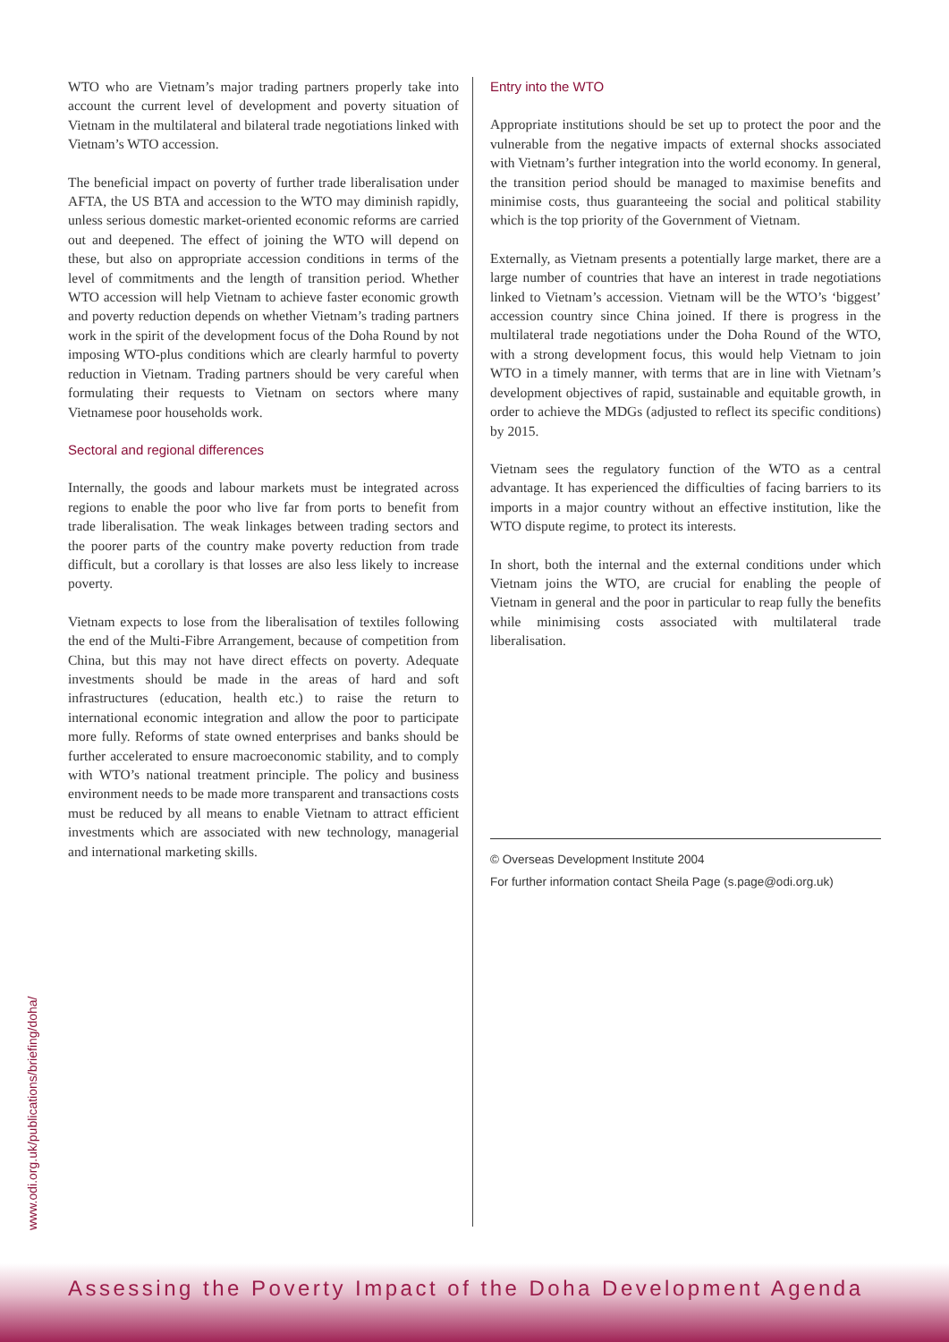WTO who are Vietnam’s major trading partners properly take into account the current level of development and poverty situation of Vietnam in the multilateral and bilateral trade negotiations linked with Vietnam’s WTO accession.
The beneficial impact on poverty of further trade liberalisation under AFTA, the US BTA and accession to the WTO may diminish rapidly, unless serious domestic market-oriented economic reforms are carried out and deepened. The effect of joining the WTO will depend on these, but also on appropriate accession conditions in terms of the level of commitments and the length of transition period. Whether WTO accession will help Vietnam to achieve faster economic growth and poverty reduction depends on whether Vietnam’s trading partners work in the spirit of the development focus of the Doha Round by not imposing WTO-plus conditions which are clearly harmful to poverty reduction in Vietnam. Trading partners should be very careful when formulating their requests to Vietnam on sectors where many Vietnamese poor households work.
Sectoral and regional differences
Internally, the goods and labour markets must be integrated across regions to enable the poor who live far from ports to benefit from trade liberalisation. The weak linkages between trading sectors and the poorer parts of the country make poverty reduction from trade difficult, but a corollary is that losses are also less likely to increase poverty.
Vietnam expects to lose from the liberalisation of textiles following the end of the Multi-Fibre Arrangement, because of competition from China, but this may not have direct effects on poverty. Adequate investments should be made in the areas of hard and soft infrastructures (education, health etc.) to raise the return to international economic integration and allow the poor to participate more fully. Reforms of state owned enterprises and banks should be further accelerated to ensure macroeconomic stability, and to comply with WTO’s national treatment principle. The policy and business environment needs to be made more transparent and transactions costs must be reduced by all means to enable Vietnam to attract efficient investments which are associated with new technology, managerial and international marketing skills.
Entry into the WTO
Appropriate institutions should be set up to protect the poor and the vulnerable from the negative impacts of external shocks associated with Vietnam’s further integration into the world economy. In general, the transition period should be managed to maximise benefits and minimise costs, thus guaranteeing the social and political stability which is the top priority of the Government of Vietnam.
Externally, as Vietnam presents a potentially large market, there are a large number of countries that have an interest in trade negotiations linked to Vietnam’s accession. Vietnam will be the WTO’s ‘biggest’ accession country since China joined. If there is progress in the multilateral trade negotiations under the Doha Round of the WTO, with a strong development focus, this would help Vietnam to join WTO in a timely manner, with terms that are in line with Vietnam’s development objectives of rapid, sustainable and equitable growth, in order to achieve the MDGs (adjusted to reflect its specific conditions) by 2015.
Vietnam sees the regulatory function of the WTO as a central advantage. It has experienced the difficulties of facing barriers to its imports in a major country without an effective institution, like the WTO dispute regime, to protect its interests.
In short, both the internal and the external conditions under which Vietnam joins the WTO, are crucial for enabling the people of Vietnam in general and the poor in particular to reap fully the benefits while minimising costs associated with multilateral trade liberalisation.
© Overseas Development Institute 2004
For further information contact Sheila Page (s.page@odi.org.uk)
www.odi.org.uk/publications/briefing/doha/
Assessing the Poverty Impact of the Doha Development Agenda